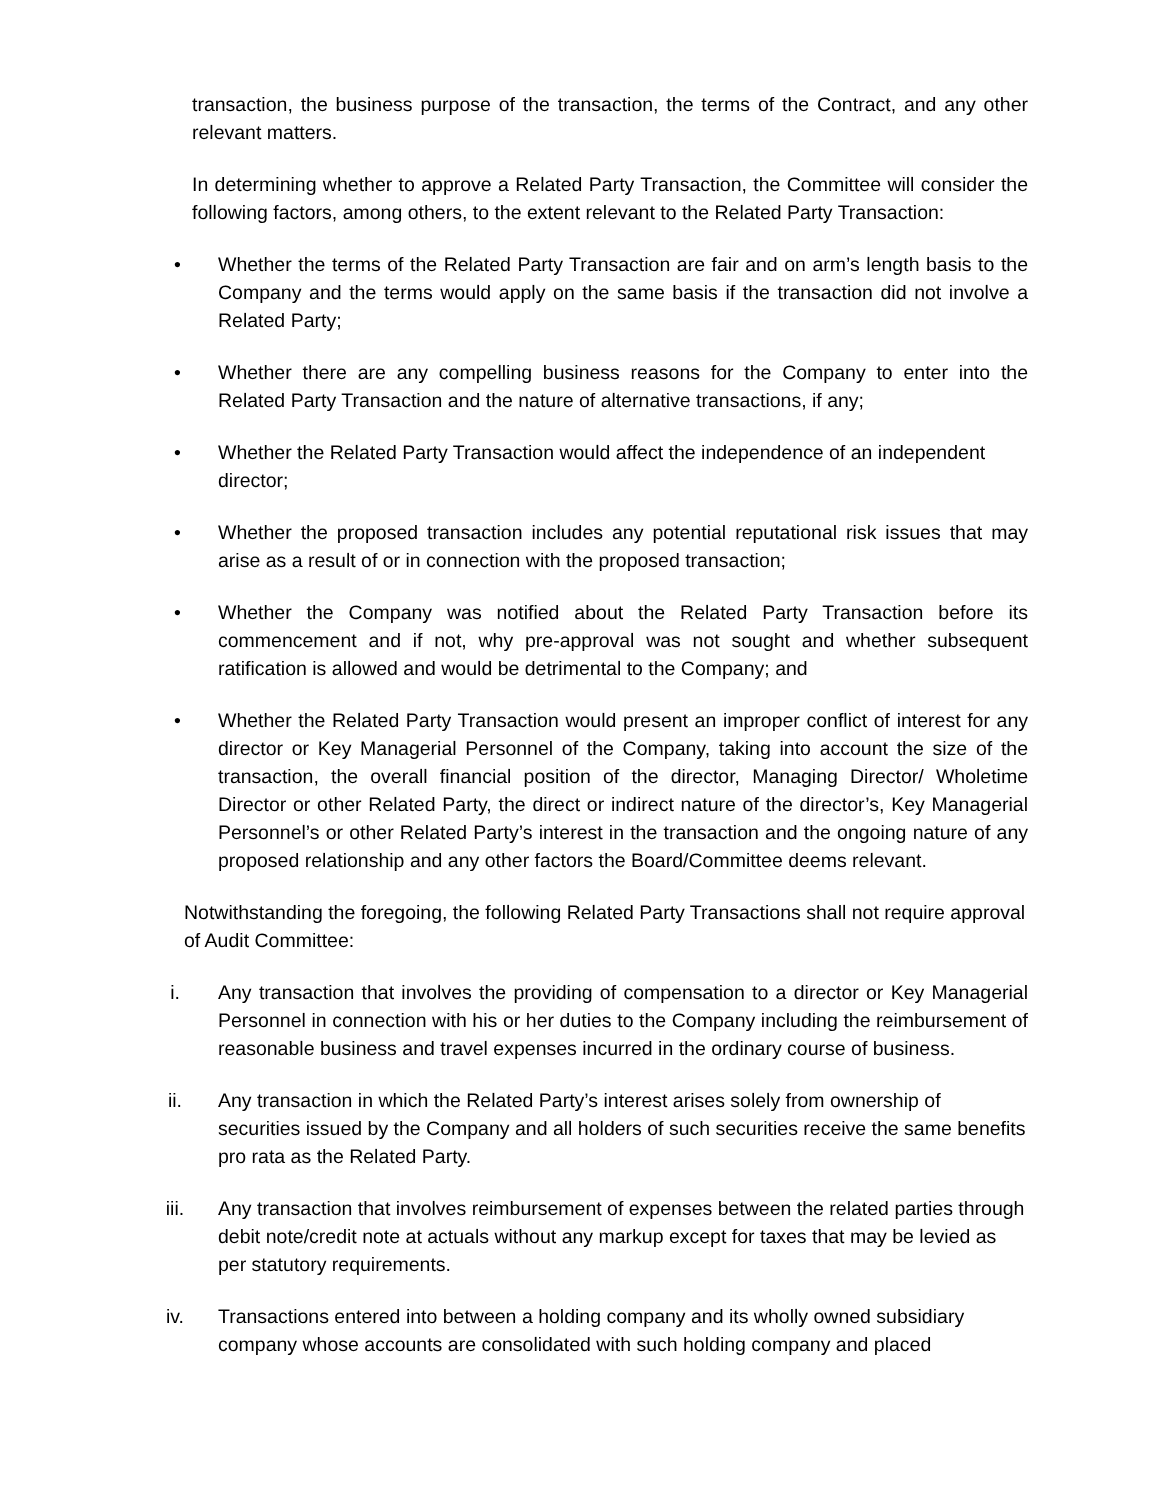transaction, the business purpose of the transaction, the terms of the Contract, and any other relevant matters.
In determining whether to approve a Related Party Transaction, the Committee will consider the following factors, among others, to the extent relevant to the Related Party Transaction:
• Whether the terms of the Related Party Transaction are fair and on arm’s length basis to the Company and the terms would apply on the same basis if the transaction did not involve a Related Party;
• Whether there are any compelling business reasons for the Company to enter into the Related Party Transaction and the nature of alternative transactions, if any;
• Whether the Related Party Transaction would affect the independence of an independent director;
• Whether the proposed transaction includes any potential reputational risk issues that may arise as a result of or in connection with the proposed transaction;
• Whether the Company was notified about the Related Party Transaction before its commencement and if not, why pre-approval was not sought and whether subsequent ratification is allowed and would be detrimental to the Company; and
• Whether the Related Party Transaction would present an improper conflict of interest for any director or Key Managerial Personnel of the Company, taking into account the size of the transaction, the overall financial position of the director, Managing Director/ Wholetime Director or other Related Party, the direct or indirect nature of the director’s, Key Managerial Personnel’s or other Related Party’s interest in the transaction and the ongoing nature of any proposed relationship and any other factors the Board/Committee deems relevant.
Notwithstanding the foregoing, the following Related Party Transactions shall not require approval of Audit Committee:
i. Any transaction that involves the providing of compensation to a director or Key Managerial Personnel in connection with his or her duties to the Company including the reimbursement of reasonable business and travel expenses incurred in the ordinary course of business.
ii. Any transaction in which the Related Party’s interest arises solely from ownership of securities issued by the Company and all holders of such securities receive the same benefits pro rata as the Related Party.
iii. Any transaction that involves reimbursement of expenses between the related parties through debit note/credit note at actuals without any markup except for taxes that may be levied as per statutory requirements.
iv. Transactions entered into between a holding company and its wholly owned subsidiary company whose accounts are consolidated with such holding company and placed